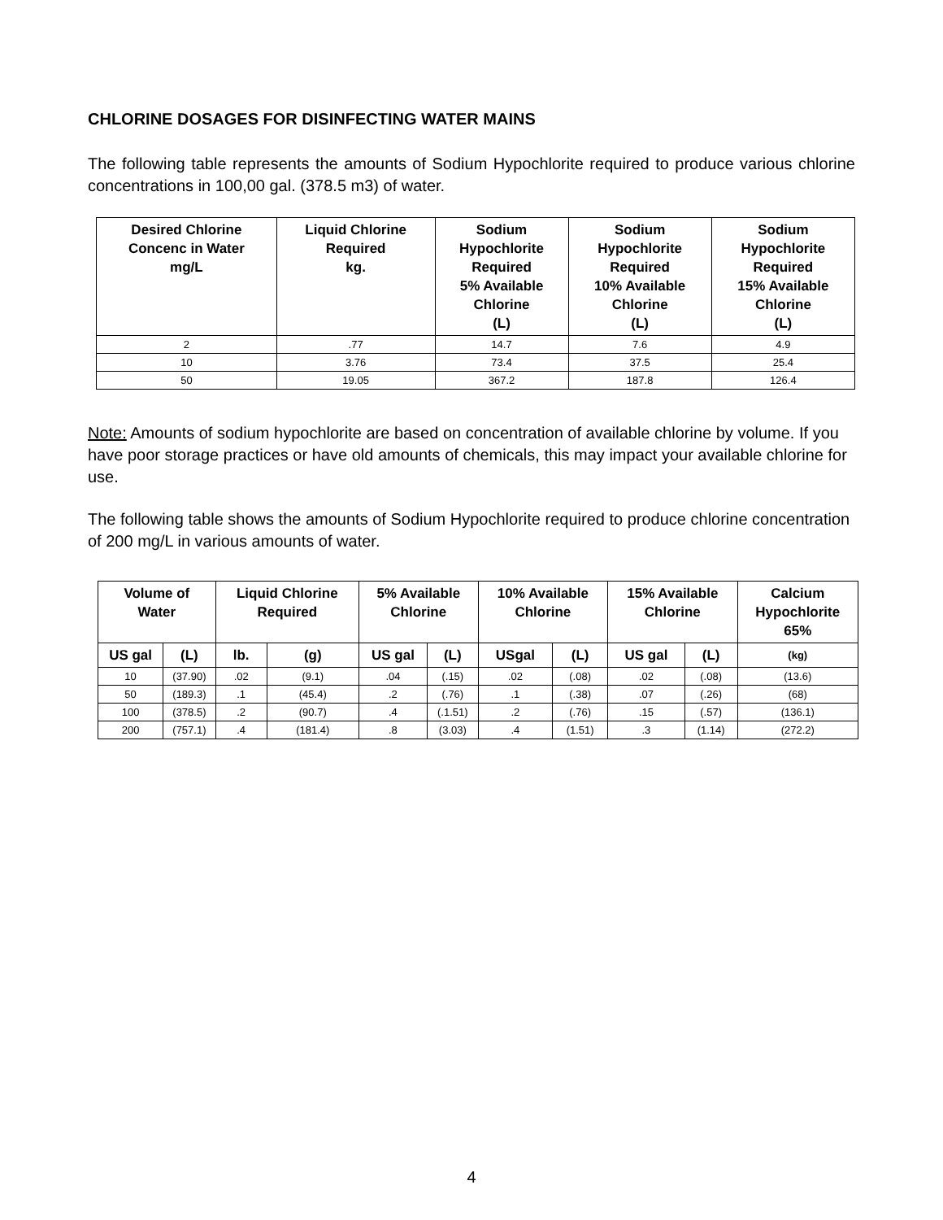CHLORINE DOSAGES FOR DISINFECTING WATER MAINS
The following table represents the amounts of Sodium Hypochlorite required to produce various chlorine concentrations in 100,00 gal. (378.5 m3) of water.
| Desired Chlorine Concenc in Water mg/L | Liquid Chlorine Required kg. | Sodium Hypochlorite Required 5% Available Chlorine (L) | Sodium Hypochlorite Required 10% Available Chlorine (L) | Sodium Hypochlorite Required 15% Available Chlorine (L) |
| --- | --- | --- | --- | --- |
| 2 | .77 | 14.7 | 7.6 | 4.9 |
| 10 | 3.76 | 73.4 | 37.5 | 25.4 |
| 50 | 19.05 | 367.2 | 187.8 | 126.4 |
Note: Amounts of sodium hypochlorite are based on concentration of available chlorine by volume. If you have poor storage practices or have old amounts of chemicals, this may impact your available chlorine for use.
The following table shows the amounts of Sodium Hypochlorite required to produce chlorine concentration of 200 mg/L in various amounts of water.
| Volume of Water | | Liquid Chlorine Required | | 5% Available Chlorine | | 10% Available Chlorine | | 15% Available Chlorine | | Calcium Hypochlorite 65% |
| --- | --- | --- | --- | --- | --- | --- | --- | --- | --- | --- |
| US gal | (L) | lb. | (g) | US gal | (L) | USgal | (L) | US gal | (L) | (kg) |
| 10 | (37.90) | .02 | (9.1) | .04 | (.15) | .02 | (.08) | .02 | (.08) | (13.6) |
| 50 | (189.3) | .1 | (45.4) | .2 | (.76) | .1 | (.38) | .07 | (.26) | (68) |
| 100 | (378.5) | .2 | (90.7) | .4 | (.1.51) | .2 | (.76) | .15 | (.57) | (136.1) |
| 200 | (757.1) | .4 | (181.4) | .8 | (3.03) | .4 | (1.51) | .3 | (1.14) | (272.2) |
4